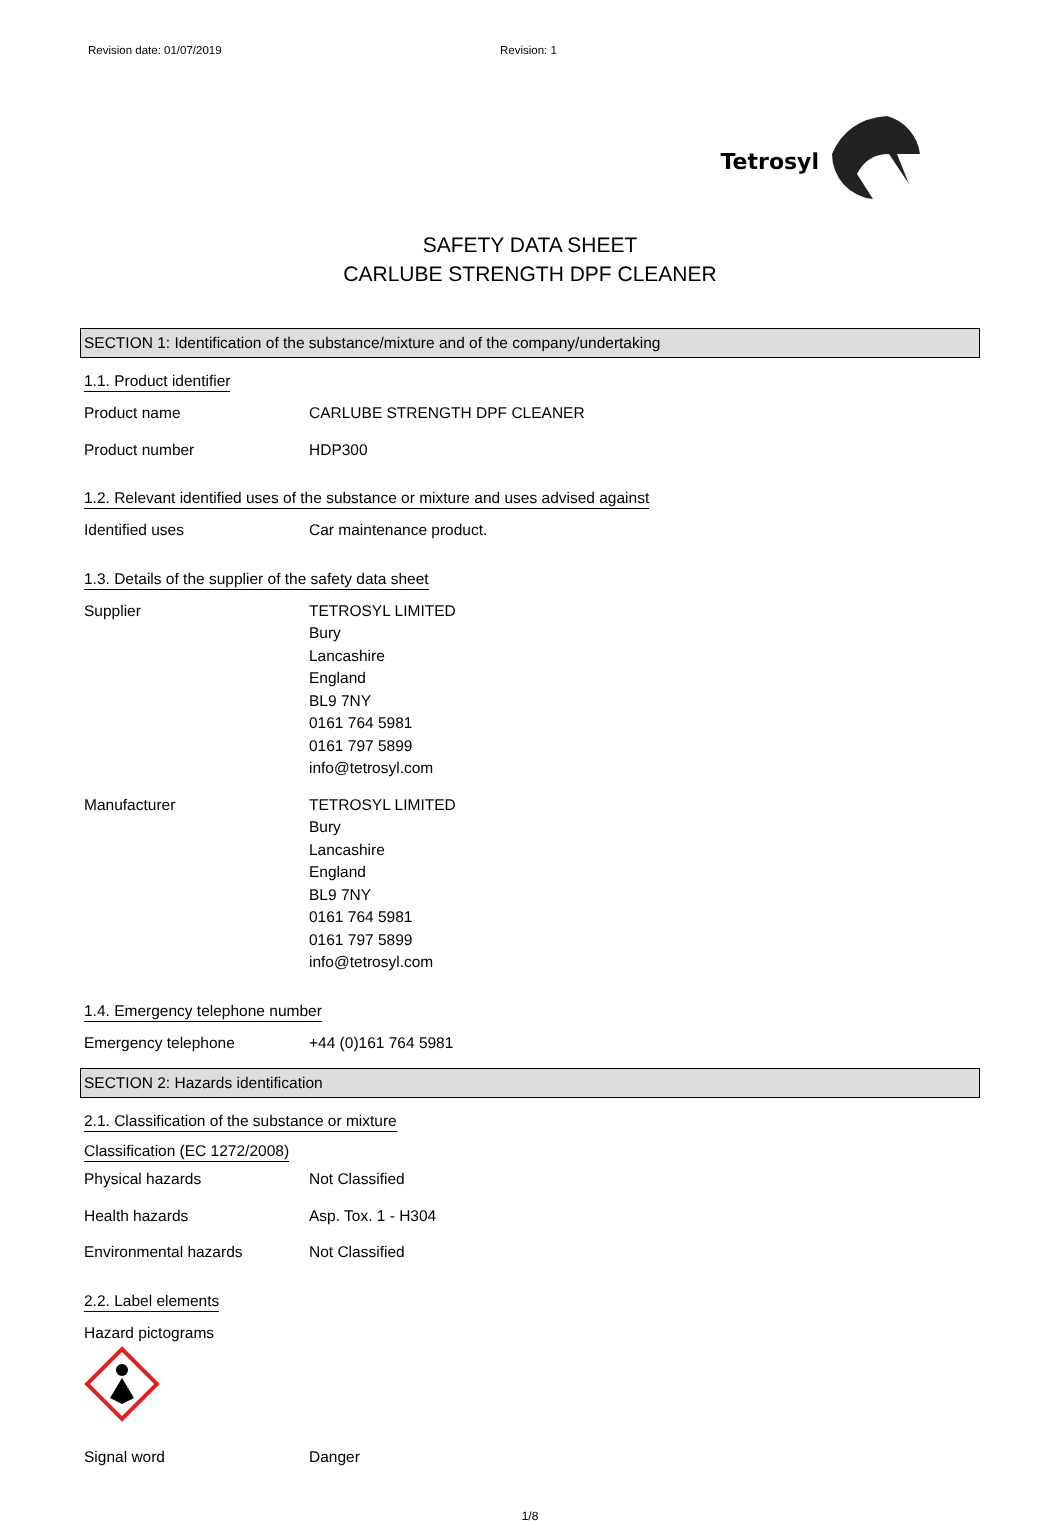Revision date: 01/07/2019 Revision: 1
Tetrosyl
SAFETY DATA SHEET
CARLUBE STRENGTH DPF CLEANER
SECTION 1: Identification of the substance/mixture and of the company/undertaking
1.1. Product identifier
Product name CARLUBE STRENGTH DPF CLEANER
Product number HDP300
1.2. Relevant identified uses of the substance or mixture and uses advised against
Identified uses Car maintenance product.
1.3. Details of the supplier of the safety data sheet
Supplier TETROSYL LIMITED
Bury
Lancashire
England
BL9 7NY
0161 764 5981
0161 797 5899
info@tetrosyl.com
Manufacturer TETROSYL LIMITED
Bury
Lancashire
England
BL9 7NY
0161 764 5981
0161 797 5899
info@tetrosyl.com
1.4. Emergency telephone number
Emergency telephone +44 (0)161 764 5981
SECTION 2: Hazards identification
2.1. Classification of the substance or mixture
Classification (EC 1272/2008)
Physical hazards Not Classified
Health hazards Asp. Tox. 1 - H304
Environmental hazards Not Classified
2.2. Label elements
Hazard pictograms
Signal word Danger
1/8